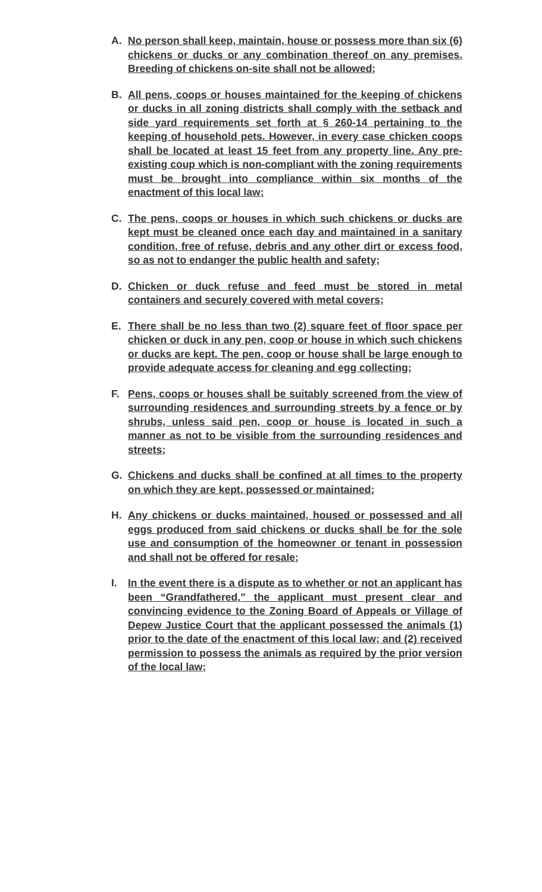A. No person shall keep, maintain, house or possess more than six (6) chickens or ducks or any combination thereof on any premises. Breeding of chickens on-site shall not be allowed;
B. All pens, coops or houses maintained for the keeping of chickens or ducks in all zoning districts shall comply with the setback and side yard requirements set forth at § 260-14 pertaining to the keeping of household pets. However, in every case chicken coops shall be located at least 15 feet from any property line. Any pre-existing coup which is non-compliant with the zoning requirements must be brought into compliance within six months of the enactment of this local law;
C. The pens, coops or houses in which such chickens or ducks are kept must be cleaned once each day and maintained in a sanitary condition, free of refuse, debris and any other dirt or excess food, so as not to endanger the public health and safety;
D. Chicken or duck refuse and feed must be stored in metal containers and securely covered with metal covers;
E. There shall be no less than two (2) square feet of floor space per chicken or duck in any pen, coop or house in which such chickens or ducks are kept. The pen, coop or house shall be large enough to provide adequate access for cleaning and egg collecting;
F. Pens, coops or houses shall be suitably screened from the view of surrounding residences and surrounding streets by a fence or by shrubs, unless said pen, coop or house is located in such a manner as not to be visible from the surrounding residences and streets;
G. Chickens and ducks shall be confined at all times to the property on which they are kept, possessed or maintained;
H. Any chickens or ducks maintained, housed or possessed and all eggs produced from said chickens or ducks shall be for the sole use and consumption of the homeowner or tenant in possession and shall not be offered for resale;
I. In the event there is a dispute as to whether or not an applicant has been “Grandfathered,” the applicant must present clear and convincing evidence to the Zoning Board of Appeals or Village of Depew Justice Court that the applicant possessed the animals (1) prior to the date of the enactment of this local law; and (2) received permission to possess the animals as required by the prior version of the local law;